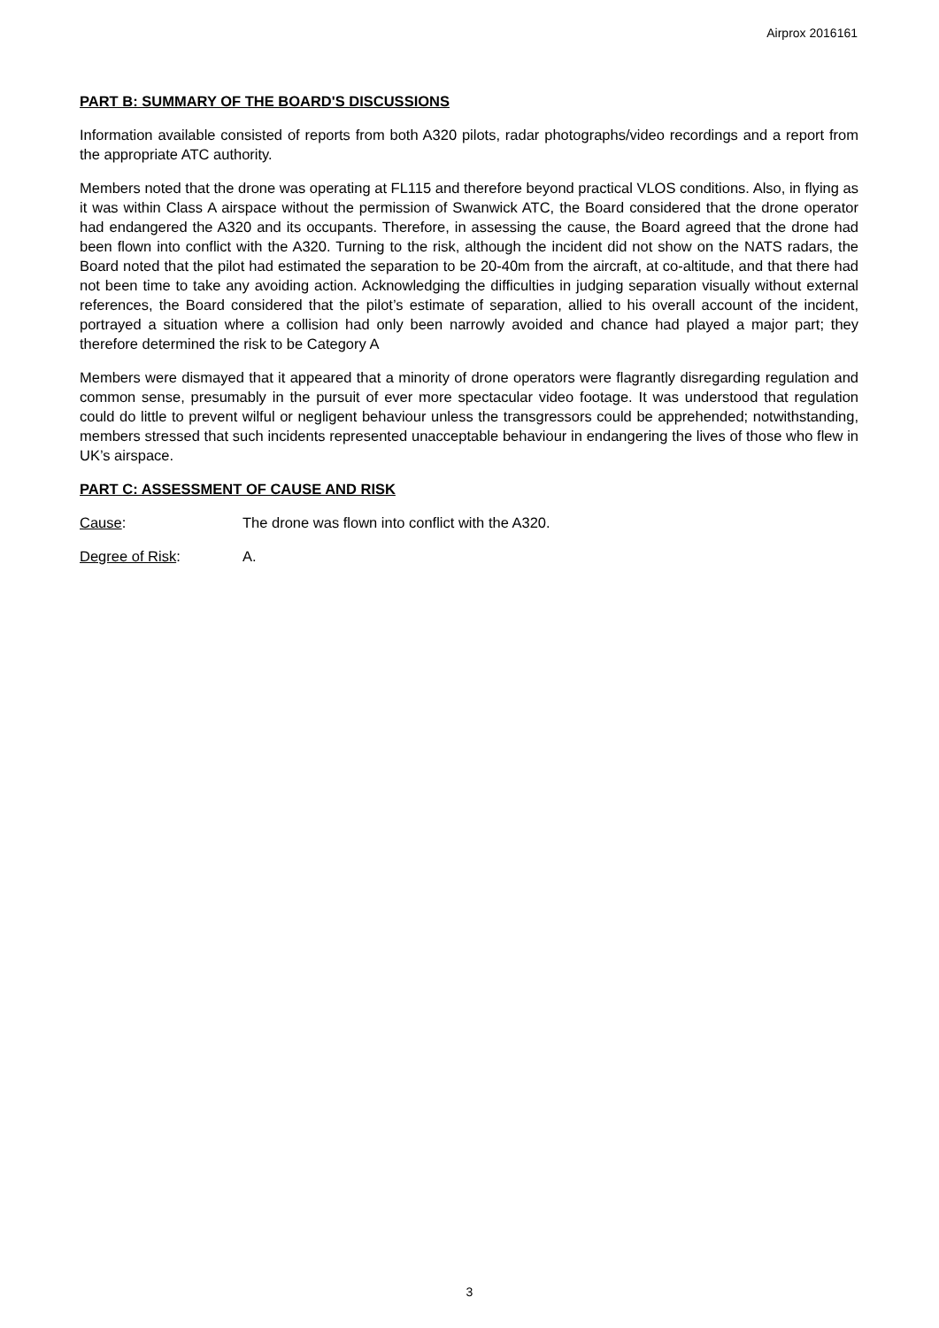Airprox 2016161
PART B: SUMMARY OF THE BOARD'S DISCUSSIONS
Information available consisted of reports from both A320 pilots, radar photographs/video recordings and a report from the appropriate ATC authority.
Members noted that the drone was operating at FL115 and therefore beyond practical VLOS conditions. Also, in flying as it was within Class A airspace without the permission of Swanwick ATC, the Board considered that the drone operator had endangered the A320 and its occupants. Therefore, in assessing the cause, the Board agreed that the drone had been flown into conflict with the A320. Turning to the risk, although the incident did not show on the NATS radars, the Board noted that the pilot had estimated the separation to be 20-40m from the aircraft, at co-altitude, and that there had not been time to take any avoiding action. Acknowledging the difficulties in judging separation visually without external references, the Board considered that the pilot’s estimate of separation, allied to his overall account of the incident, portrayed a situation where a collision had only been narrowly avoided and chance had played a major part; they therefore determined the risk to be Category A
Members were dismayed that it appeared that a minority of drone operators were flagrantly disregarding regulation and common sense, presumably in the pursuit of ever more spectacular video footage. It was understood that regulation could do little to prevent wilful or negligent behaviour unless the transgressors could be apprehended; notwithstanding, members stressed that such incidents represented unacceptable behaviour in endangering the lives of those who flew in UK’s airspace.
PART C: ASSESSMENT OF CAUSE AND RISK
Cause: The drone was flown into conflict with the A320.
Degree of Risk: A.
3